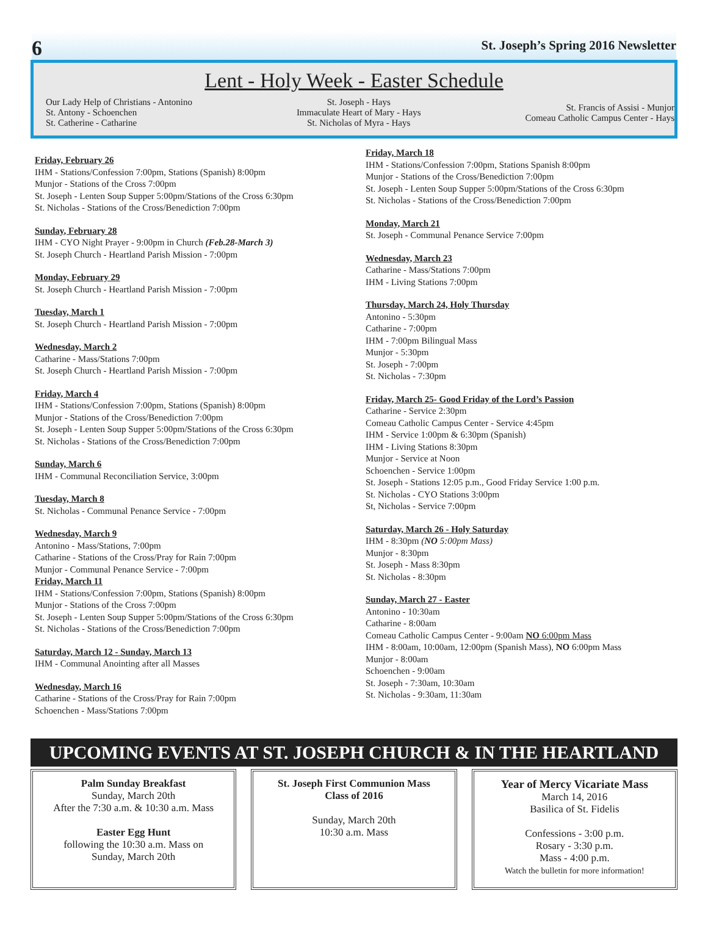6 St. Joseph’s Spring 2016 Newsletter
Lent - Holy Week - Easter Schedule
Our Lady Help of Christians - Antonino
St. Antony - Schoenchen
St. Catherine - Catharine
St. Joseph - Hays
Immaculate Heart of Mary - Hays
St. Nicholas of Myra - Hays
St. Francis of Assisi - Munjor
Comeau Catholic Campus Center - Hays
Friday, February 26
IHM - Stations/Confession 7:00pm, Stations (Spanish) 8:00pm
Munjor - Stations of the Cross 7:00pm
St. Joseph - Lenten Soup Supper 5:00pm/Stations of the Cross 6:30pm
St. Nicholas - Stations of the Cross/Benediction 7:00pm
Sunday, February 28
IHM - CYO Night Prayer - 9:00pm in Church (Feb.28-March 3)
St. Joseph Church - Heartland Parish Mission - 7:00pm
Monday, February 29
St. Joseph Church - Heartland Parish Mission - 7:00pm
Tuesday, March 1
St. Joseph Church - Heartland Parish Mission - 7:00pm
Wednesday, March 2
Catharine - Mass/Stations 7:00pm
St. Joseph Church - Heartland Parish Mission - 7:00pm
Friday, March 4
IHM - Stations/Confession 7:00pm, Stations (Spanish) 8:00pm
Munjor - Stations of the Cross/Benediction 7:00pm
St. Joseph - Lenten Soup Supper 5:00pm/Stations of the Cross 6:30pm
St. Nicholas - Stations of the Cross/Benediction 7:00pm
Sunday, March 6
IHM - Communal Reconciliation Service, 3:00pm
Tuesday, March 8
St. Nicholas - Communal Penance Service - 7:00pm
Wednesday, March 9
Antonino - Mass/Stations, 7:00pm
Catharine - Stations of the Cross/Pray for Rain 7:00pm
Munjor - Communal Penance Service - 7:00pm
Friday, March 11
IHM - Stations/Confession 7:00pm, Stations (Spanish) 8:00pm
Munjor - Stations of the Cross 7:00pm
St. Joseph - Lenten Soup Supper 5:00pm/Stations of the Cross 6:30pm
St. Nicholas - Stations of the Cross/Benediction 7:00pm
Saturday, March 12 - Sunday, March 13
IHM - Communal Anointing after all Masses
Wednesday, March 16
Catharine - Stations of the Cross/Pray for Rain 7:00pm
Schoenchen - Mass/Stations 7:00pm
Friday, March 18
IHM - Stations/Confession 7:00pm, Stations Spanish 8:00pm
Munjor - Stations of the Cross/Benediction 7:00pm
St. Joseph - Lenten Soup Supper 5:00pm/Stations of the Cross 6:30pm
St. Nicholas - Stations of the Cross/Benediction 7:00pm
Monday, March 21
St. Joseph - Communal Penance Service 7:00pm
Wednesday, March 23
Catharine - Mass/Stations 7:00pm
IHM - Living Stations 7:00pm
Thursday, March 24, Holy Thursday
Antonino - 5:30pm
Catharine - 7:00pm
IHM - 7:00pm Bilingual Mass
Munjor - 5:30pm
St. Joseph - 7:00pm
St. Nicholas - 7:30pm
Friday, March 25- Good Friday of the Lord’s Passion
Catharine - Service 2:30pm
Comeau Catholic Campus Center - Service 4:45pm
IHM - Service 1:00pm & 6:30pm (Spanish)
IHM - Living Stations 8:30pm
Munjor - Service at Noon
Schoenchen - Service 1:00pm
St. Joseph - Stations 12:05 p.m., Good Friday Service 1:00 p.m.
St. Nicholas - CYO Stations 3:00pm
St, Nicholas - Service 7:00pm
Saturday, March 26 - Holy Saturday
IHM - 8:30pm (NO 5:00pm Mass)
Munjor - 8:30pm
St. Joseph - Mass 8:30pm
St. Nicholas - 8:30pm
Sunday, March 27 - Easter
Antonino - 10:30am
Catharine - 8:00am
Comeau Catholic Campus Center - 9:00am NO 6:00pm Mass
IHM - 8:00am, 10:00am, 12:00pm (Spanish Mass), NO 6:00pm Mass
Munjor - 8:00am
Schoenchen - 9:00am
St. Joseph - 7:30am, 10:30am
St. Nicholas - 9:30am, 11:30am
UPCOMING EVENTS AT ST. JOSEPH CHURCH & IN THE HEARTLAND
Palm Sunday Breakfast
Sunday, March 20th
After the 7:30 a.m. & 10:30 a.m. Mass
Easter Egg Hunt
following the 10:30 a.m. Mass on
Sunday, March 20th
St. Joseph First Communion Mass
Class of 2016
Sunday, March 20th
10:30 a.m. Mass
Year of Mercy Vicariate Mass
March 14, 2016
Basilica of St. Fidelis
Confessions - 3:00 p.m.
Rosary - 3:30 p.m.
Mass - 4:00 p.m.
Watch the bulletin for more information!